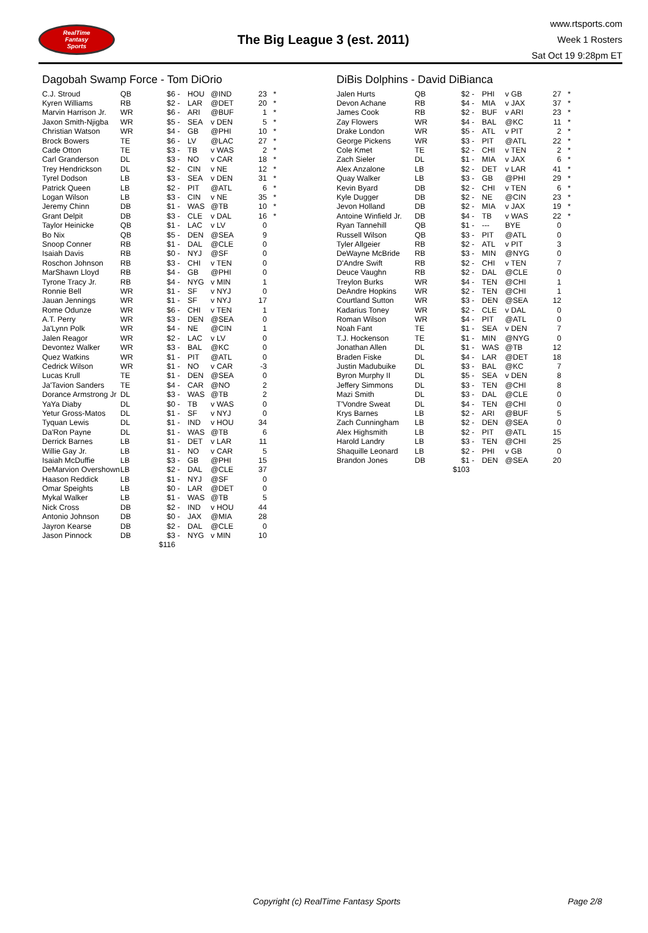RealTime
Fantasy
Sports
The Big League 3 (est. 2011)
www.rtsports.com
Week 1 Rosters
Sat Oct 19 9:28pm ET
Dagobah Swamp Force - Tom DiOrio
| C.J. Stroud | QB | $6 | - | HOU | @IND | 23 | * |
| Kyren Williams | RB | $2 | - | LAR | @DET | 20 | * |
| Marvin Harrison Jr. | WR | $6 | - | ARI | @BUF | 1 | * |
| Jaxon Smith-Njigba | WR | $5 | - | SEA | v DEN | 5 | * |
| Christian Watson | WR | $4 | - | GB | @PHI | 10 | * |
| Brock Bowers | TE | $6 | - | LV | @LAC | 27 | * |
| Cade Otton | TE | $3 | - | TB | v WAS | 2 | * |
| Carl Granderson | DL | $3 | - | NO | v CAR | 18 | * |
| Trey Hendrickson | DL | $2 | - | CIN | v NE | 12 | * |
| Tyrel Dodson | LB | $3 | - | SEA | v DEN | 31 | * |
| Patrick Queen | LB | $2 | - | PIT | @ATL | 6 | * |
| Logan Wilson | LB | $3 | - | CIN | v NE | 35 | * |
| Jeremy Chinn | DB | $1 | - | WAS | @TB | 10 | * |
| Grant Delpit | DB | $3 | - | CLE | v DAL | 16 | * |
| Taylor Heinicke | QB | $1 | - | LAC | v LV | 0 | |
| Bo Nix | QB | $5 | - | DEN | @SEA | 9 | |
| Snoop Conner | RB | $1 | - | DAL | @CLE | 0 | |
| Isaiah Davis | RB | $0 | - | NYJ | @SF | 0 | |
| Roschon Johnson | RB | $3 | - | CHI | v TEN | 0 | |
| MarShawn Lloyd | RB | $4 | - | GB | @PHI | 0 | |
| Tyrone Tracy Jr. | RB | $4 | - | NYG | v MIN | 1 | |
| Ronnie Bell | WR | $1 | - | SF | v NYJ | 0 | |
| Jauan Jennings | WR | $1 | - | SF | v NYJ | 17 | |
| Rome Odunze | WR | $6 | - | CHI | v TEN | 1 | |
| A.T. Perry | WR | $3 | - | DEN | @SEA | 0 | |
| Ja'Lynn Polk | WR | $4 | - | NE | @CIN | 1 | |
| Jalen Reagor | WR | $2 | - | LAC | v LV | 0 | |
| Devontez Walker | WR | $3 | - | BAL | @KC | 0 | |
| Quez Watkins | WR | $1 | - | PIT | @ATL | 0 | |
| Cedrick Wilson | WR | $1 | - | NO | v CAR | -3 | |
| Lucas Krull | TE | $1 | - | DEN | @SEA | 0 | |
| Ja'Tavion Sanders | TE | $4 | - | CAR | @NO | 2 | |
| Dorance Armstrong Jr | DL | $3 | - | WAS | @TB | 2 | |
| YaYa Diaby | DL | $0 | - | TB | v WAS | 0 | |
| Yetur Gross-Matos | DL | $1 | - | SF | v NYJ | 0 | |
| Tyquan Lewis | DL | $1 | - | IND | v HOU | 34 | |
| Da'Ron Payne | DL | $1 | - | WAS | @TB | 6 | |
| Derrick Barnes | LB | $1 | - | DET | v LAR | 11 | |
| Willie Gay Jr. | LB | $1 | - | NO | v CAR | 5 | |
| Isaiah McDuffie | LB | $3 | - | GB | @PHI | 15 | |
| DeMarvion Overshown | LB | $2 | - | DAL | @CLE | 37 | |
| Haason Reddick | LB | $1 | - | NYJ | @SF | 0 | |
| Omar Speights | LB | $0 | - | LAR | @DET | 0 | |
| Mykal Walker | LB | $1 | - | WAS | @TB | 5 | |
| Nick Cross | DB | $2 | - | IND | v HOU | 44 | |
| Antonio Johnson | DB | $0 | - | JAX | @MIA | 28 | |
| Jayron Kearse | DB | $2 | - | DAL | @CLE | 0 | |
| Jason Pinnock | DB | $3 | - | NYG | v MIN | 10 | |
| | | $116 | | | | | |
DiBis Dolphins - David DiBianca
| Jalen Hurts | QB | $2 | - | PHI | v GB | 27 | * |
| Devon Achane | RB | $4 | - | MIA | v JAX | 37 | * |
| James Cook | RB | $2 | - | BUF | v ARI | 23 | * |
| Zay Flowers | WR | $4 | - | BAL | @KC | 11 | * |
| Drake London | WR | $5 | - | ATL | v PIT | 2 | * |
| George Pickens | WR | $3 | - | PIT | @ATL | 22 | * |
| Cole Kmet | TE | $2 | - | CHI | v TEN | 2 | * |
| Zach Sieler | DL | $1 | - | MIA | v JAX | 6 | * |
| Alex Anzalone | LB | $2 | - | DET | v LAR | 41 | * |
| Quay Walker | LB | $3 | - | GB | @PHI | 29 | * |
| Kevin Byard | DB | $2 | - | CHI | v TEN | 6 | * |
| Kyle Dugger | DB | $2 | - | NE | @CIN | 23 | * |
| Jevon Holland | DB | $2 | - | MIA | v JAX | 19 | * |
| Antoine Winfield Jr. | DB | $4 | - | TB | v WAS | 22 | * |
| Ryan Tannehill | QB | $1 | - | --- | BYE | 0 | |
| Russell Wilson | QB | $3 | - | PIT | @ATL | 0 | |
| Tyler Allgeier | RB | $2 | - | ATL | v PIT | 3 | |
| DeWayne McBride | RB | $3 | - | MIN | @NYG | 0 | |
| D'Andre Swift | RB | $2 | - | CHI | v TEN | 7 | |
| Deuce Vaughn | RB | $2 | - | DAL | @CLE | 0 | |
| Treylon Burks | WR | $4 | - | TEN | @CHI | 1 | |
| DeAndre Hopkins | WR | $2 | - | TEN | @CHI | 1 | |
| Courtland Sutton | WR | $3 | - | DEN | @SEA | 12 | |
| Kadarius Toney | WR | $2 | - | CLE | v DAL | 0 | |
| Roman Wilson | WR | $4 | - | PIT | @ATL | 0 | |
| Noah Fant | TE | $1 | - | SEA | v DEN | 7 | |
| T.J. Hockenson | TE | $1 | - | MIN | @NYG | 0 | |
| Jonathan Allen | DL | $1 | - | WAS | @TB | 12 | |
| Braden Fiske | DL | $4 | - | LAR | @DET | 18 | |
| Justin Madubuike | DL | $3 | - | BAL | @KC | 7 | |
| Byron Murphy II | DL | $5 | - | SEA | v DEN | 8 | |
| Jeffery Simmons | DL | $3 | - | TEN | @CHI | 8 | |
| Mazi Smith | DL | $3 | - | DAL | @CLE | 0 | |
| T'Vondre Sweat | DL | $4 | - | TEN | @CHI | 0 | |
| Krys Barnes | LB | $2 | - | ARI | @BUF | 5 | |
| Zach Cunningham | LB | $2 | - | DEN | @SEA | 0 | |
| Alex Highsmith | LB | $2 | - | PIT | @ATL | 15 | |
| Harold Landry | LB | $3 | - | TEN | @CHI | 25 | |
| Shaquille Leonard | LB | $2 | - | PHI | v GB | 0 | |
| Brandon Jones | DB | $1 | - | DEN | @SEA | 20 | |
| | | $103 | | | | | |
Copyright (c) RealTime Fantasy Sports Page 2/8